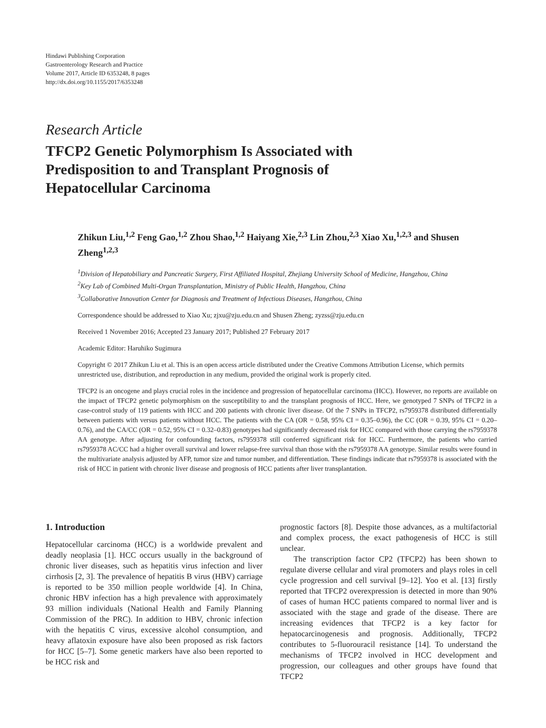Hindawi Publishing Corporation
Gastroenterology Research and Practice
Volume 2017, Article ID 6353248, 8 pages
http://dx.doi.org/10.1155/2017/6353248
Research Article
TFCP2 Genetic Polymorphism Is Associated with Predisposition to and Transplant Prognosis of Hepatocellular Carcinoma
Zhikun Liu,<sup>1,2</sup> Feng Gao,<sup>1,2</sup> Zhou Shao,<sup>1,2</sup> Haiyang Xie,<sup>2,3</sup> Lin Zhou,<sup>2,3</sup> Xiao Xu,<sup>1,2,3</sup> and Shusen Zheng<sup>1,2,3</sup>
<sup>1</sup> Division of Hepatobiliary and Pancreatic Surgery, First Affiliated Hospital, Zhejiang University School of Medicine, Hangzhou, China
<sup>2</sup> Key Lab of Combined Multi-Organ Transplantation, Ministry of Public Health, Hangzhou, China
<sup>3</sup> Collaborative Innovation Center for Diagnosis and Treatment of Infectious Diseases, Hangzhou, China
Correspondence should be addressed to Xiao Xu; zjxu@zju.edu.cn and Shusen Zheng; zyzss@zju.edu.cn
Received 1 November 2016; Accepted 23 January 2017; Published 27 February 2017
Academic Editor: Haruhiko Sugimura
Copyright © 2017 Zhikun Liu et al. This is an open access article distributed under the Creative Commons Attribution License, which permits unrestricted use, distribution, and reproduction in any medium, provided the original work is properly cited.
TFCP2 is an oncogene and plays crucial roles in the incidence and progression of hepatocellular carcinoma (HCC). However, no reports are available on the impact of TFCP2 genetic polymorphism on the susceptibility to and the transplant prognosis of HCC. Here, we genotyped 7 SNPs of TFCP2 in a case-control study of 119 patients with HCC and 200 patients with chronic liver disease. Of the 7 SNPs in TFCP2, rs7959378 distributed differentially between patients with versus patients without HCC. The patients with the CA (OR = 0.58, 95% CI = 0.35–0.96), the CC (OR = 0.39, 95% CI = 0.20–0.76), and the CA/CC (OR = 0.52, 95% CI = 0.32–0.83) genotypes had significantly decreased risk for HCC compared with those carrying the rs7959378 AA genotype. After adjusting for confounding factors, rs7959378 still conferred significant risk for HCC. Furthermore, the patients who carried rs7959378 AC/CC had a higher overall survival and lower relapse-free survival than those with the rs7959378 AA genotype. Similar results were found in the multivariate analysis adjusted by AFP, tumor size and tumor number, and differentiation. These findings indicate that rs7959378 is associated with the risk of HCC in patient with chronic liver disease and prognosis of HCC patients after liver transplantation.
1. Introduction
Hepatocellular carcinoma (HCC) is a worldwide prevalent and deadly neoplasia [1]. HCC occurs usually in the background of chronic liver diseases, such as hepatitis virus infection and liver cirrhosis [2, 3]. The prevalence of hepatitis B virus (HBV) carriage is reported to be 350 million people worldwide [4]. In China, chronic HBV infection has a high prevalence with approximately 93 million individuals (National Health and Family Planning Commission of the PRC). In addition to HBV, chronic infection with the hepatitis C virus, excessive alcohol consumption, and heavy aflatoxin exposure have also been proposed as risk factors for HCC [5–7]. Some genetic markers have also been reported to be HCC risk and
prognostic factors [8]. Despite those advances, as a multifactorial and complex process, the exact pathogenesis of HCC is still unclear.
The transcription factor CP2 (TFCP2) has been shown to regulate diverse cellular and viral promoters and plays roles in cell cycle progression and cell survival [9–12]. Yoo et al. [13] firstly reported that TFCP2 overexpression is detected in more than 90% of cases of human HCC patients compared to normal liver and is associated with the stage and grade of the disease. There are increasing evidences that TFCP2 is a key factor for hepatocarcinogenesis and prognosis. Additionally, TFCP2 contributes to 5-fluorouracil resistance [14]. To understand the mechanisms of TFCP2 involved in HCC development and progression, our colleagues and other groups have found that TFCP2